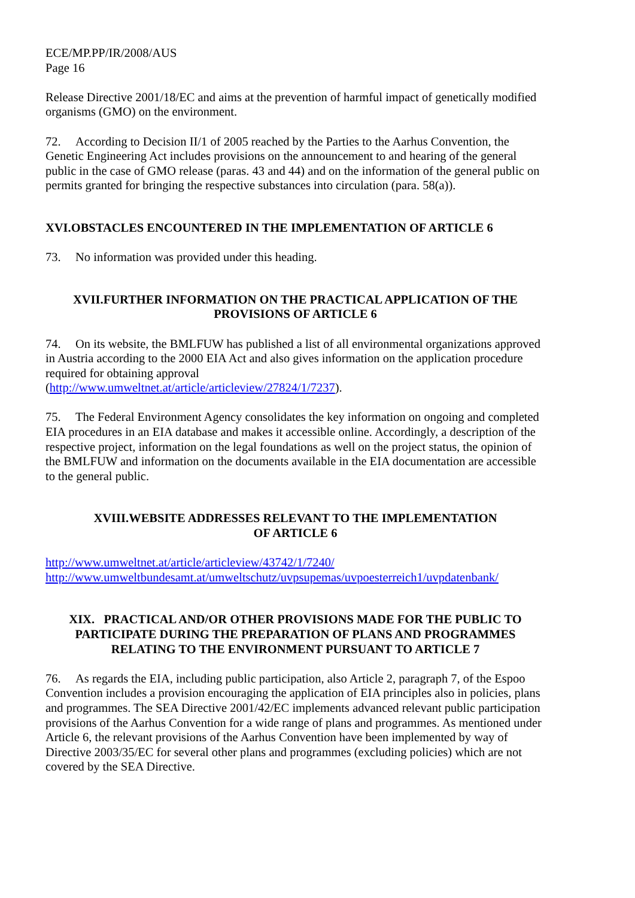ECE/MP.PP/IR/2008/AUS
Page 16
Release Directive 2001/18/EC and aims at the prevention of harmful impact of genetically modified organisms (GMO) on the environment.
72. According to Decision II/1 of 2005 reached by the Parties to the Aarhus Convention, the Genetic Engineering Act includes provisions on the announcement to and hearing of the general public in the case of GMO release (paras. 43 and 44) and on the information of the general public on permits granted for bringing the respective substances into circulation (para. 58(a)).
XVI.OBSTACLES ENCOUNTERED IN THE IMPLEMENTATION OF ARTICLE 6
73. No information was provided under this heading.
XVII.FURTHER INFORMATION ON THE PRACTICAL APPLICATION OF THE PROVISIONS OF ARTICLE 6
74. On its website, the BMLFUW has published a list of all environmental organizations approved in Austria according to the 2000 EIA Act and also gives information on the application procedure required for obtaining approval
(http://www.umweltnet.at/article/articleview/27824/1/7237).
75. The Federal Environment Agency consolidates the key information on ongoing and completed EIA procedures in an EIA database and makes it accessible online. Accordingly, a description of the respective project, information on the legal foundations as well on the project status, the opinion of the BMLFUW and information on the documents available in the EIA documentation are accessible to the general public.
XVIII.WEBSITE ADDRESSES RELEVANT TO THE IMPLEMENTATION
OF ARTICLE 6
http://www.umweltnet.at/article/articleview/43742/1/7240/
http://www.umweltbundesamt.at/umweltschutz/uvpsupemas/uvpoesterreich1/uvpdatenbank/
XIX. PRACTICAL AND/OR OTHER PROVISIONS MADE FOR THE PUBLIC TO PARTICIPATE DURING THE PREPARATION OF PLANS AND PROGRAMMES RELATING TO THE ENVIRONMENT PURSUANT TO ARTICLE 7
76. As regards the EIA, including public participation, also Article 2, paragraph 7, of the Espoo Convention includes a provision encouraging the application of EIA principles also in policies, plans and programmes. The SEA Directive 2001/42/EC implements advanced relevant public participation provisions of the Aarhus Convention for a wide range of plans and programmes. As mentioned under Article 6, the relevant provisions of the Aarhus Convention have been implemented by way of Directive 2003/35/EC for several other plans and programmes (excluding policies) which are not covered by the SEA Directive.